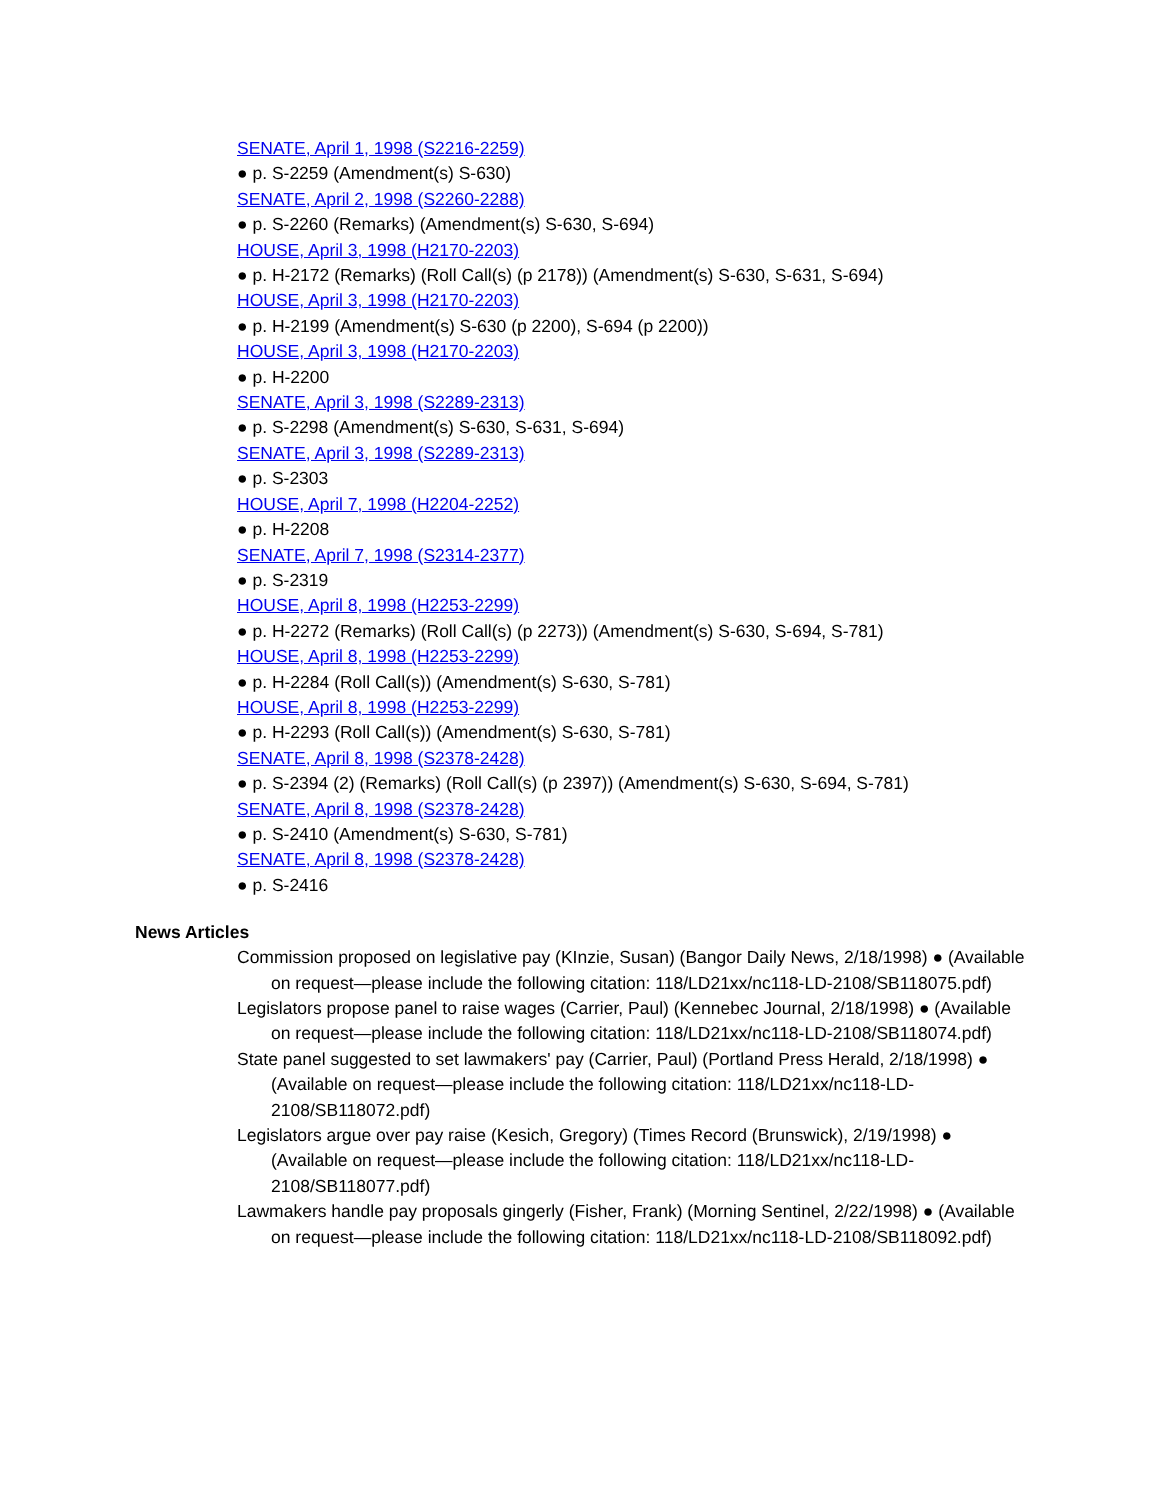SENATE, April 1, 1998 (S2216-2259)
● p. S-2259 (Amendment(s) S-630)
SENATE, April 2, 1998 (S2260-2288)
● p. S-2260 (Remarks) (Amendment(s) S-630, S-694)
HOUSE, April 3, 1998 (H2170-2203)
● p. H-2172 (Remarks) (Roll Call(s) (p 2178)) (Amendment(s) S-630, S-631, S-694)
HOUSE, April 3, 1998 (H2170-2203)
● p. H-2199 (Amendment(s) S-630 (p 2200), S-694 (p 2200))
HOUSE, April 3, 1998 (H2170-2203)
● p. H-2200
SENATE, April 3, 1998 (S2289-2313)
● p. S-2298 (Amendment(s) S-630, S-631, S-694)
SENATE, April 3, 1998 (S2289-2313)
● p. S-2303
HOUSE, April 7, 1998 (H2204-2252)
● p. H-2208
SENATE, April 7, 1998 (S2314-2377)
● p. S-2319
HOUSE, April 8, 1998 (H2253-2299)
● p. H-2272 (Remarks) (Roll Call(s) (p 2273)) (Amendment(s) S-630, S-694, S-781)
HOUSE, April 8, 1998 (H2253-2299)
● p. H-2284 (Roll Call(s)) (Amendment(s) S-630, S-781)
HOUSE, April 8, 1998 (H2253-2299)
● p. H-2293 (Roll Call(s)) (Amendment(s) S-630, S-781)
SENATE, April 8, 1998 (S2378-2428)
● p. S-2394 (2) (Remarks) (Roll Call(s) (p 2397)) (Amendment(s) S-630, S-694, S-781)
SENATE, April 8, 1998 (S2378-2428)
● p. S-2410 (Amendment(s) S-630, S-781)
SENATE, April 8, 1998 (S2378-2428)
● p. S-2416
News Articles
Commission proposed on legislative pay (KInzie, Susan) (Bangor Daily News, 2/18/1998) ● (Available on request—please include the following citation: 118/LD21xx/nc118-LD-2108/SB118075.pdf)
Legislators propose panel to raise wages (Carrier, Paul) (Kennebec Journal, 2/18/1998) ● (Available on request—please include the following citation: 118/LD21xx/nc118-LD-2108/SB118074.pdf)
State panel suggested to set lawmakers' pay (Carrier, Paul) (Portland Press Herald, 2/18/1998) ● (Available on request—please include the following citation: 118/LD21xx/nc118-LD-2108/SB118072.pdf)
Legislators argue over pay raise (Kesich, Gregory) (Times Record (Brunswick), 2/19/1998) ● (Available on request—please include the following citation: 118/LD21xx/nc118-LD-2108/SB118077.pdf)
Lawmakers handle pay proposals gingerly (Fisher, Frank) (Morning Sentinel, 2/22/1998) ● (Available on request—please include the following citation: 118/LD21xx/nc118-LD-2108/SB118092.pdf)